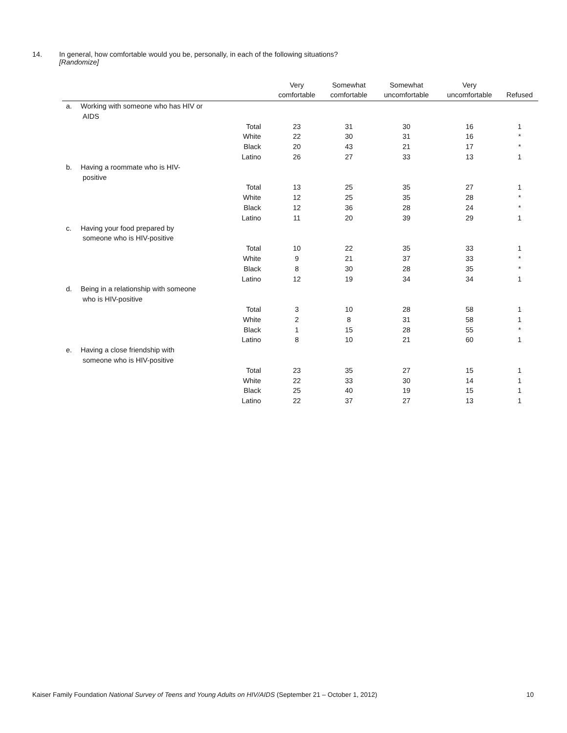14. In general, how comfortable would you be, personally, in each of the following situations?
[Randomize]
| | | | Very comfortable | Somewhat comfortable | Somewhat uncomfortable | Very uncomfortable | Refused |
| --- | --- | --- | --- | --- | --- | --- | --- |
| a. | Working with someone who has HIV or AIDS | | | | | | |
| | | Total | 23 | 31 | 30 | 16 | 1 |
| | | White | 22 | 30 | 31 | 16 | * |
| | | Black | 20 | 43 | 21 | 17 | * |
| | | Latino | 26 | 27 | 33 | 13 | 1 |
| b. | Having a roommate who is HIV- positive | | | | | | |
| | | Total | 13 | 25 | 35 | 27 | 1 |
| | | White | 12 | 25 | 35 | 28 | * |
| | | Black | 12 | 36 | 28 | 24 | * |
| | | Latino | 11 | 20 | 39 | 29 | 1 |
| c. | Having your food prepared by someone who is HIV-positive | | | | | | |
| | | Total | 10 | 22 | 35 | 33 | 1 |
| | | White | 9 | 21 | 37 | 33 | * |
| | | Black | 8 | 30 | 28 | 35 | * |
| | | Latino | 12 | 19 | 34 | 34 | 1 |
| d. | Being in a relationship with someone who is HIV-positive | | | | | | |
| | | Total | 3 | 10 | 28 | 58 | 1 |
| | | White | 2 | 8 | 31 | 58 | 1 |
| | | Black | 1 | 15 | 28 | 55 | * |
| | | Latino | 8 | 10 | 21 | 60 | 1 |
| e. | Having a close friendship with someone who is HIV-positive | | | | | | |
| | | Total | 23 | 35 | 27 | 15 | 1 |
| | | White | 22 | 33 | 30 | 14 | 1 |
| | | Black | 25 | 40 | 19 | 15 | 1 |
| | | Latino | 22 | 37 | 27 | 13 | 1 |
Kaiser Family Foundation National Survey of Teens and Young Adults on HIV/AIDS (September 21 – October 1, 2012) 10